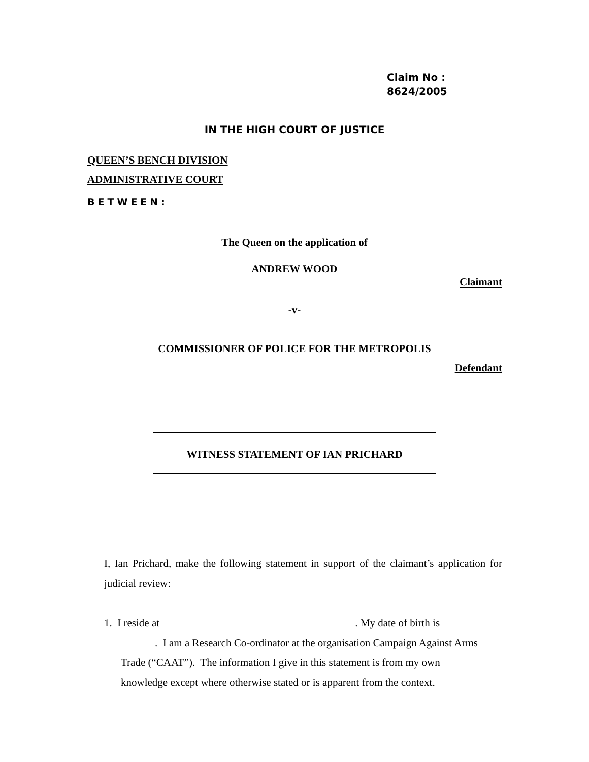Claim No :
8624/2005
IN THE HIGH COURT OF JUSTICE
QUEEN’S BENCH DIVISION
ADMINISTRATIVE COURT
BETWEEN:
The Queen on the application of
ANDREW WOOD
Claimant
-v-
COMMISSIONER OF POLICE FOR THE METROPOLIS
Defendant
WITNESS STATEMENT OF IAN PRICHARD
I, Ian Prichard, make the following statement in support of the claimant’s application for judicial review:
1. I reside at . My date of birth is
. I am a Research Co-ordinator at the organisation Campaign Against Arms
Trade (“CAAT”). The information I give in this statement is from my own
knowledge except where otherwise stated or is apparent from the context.